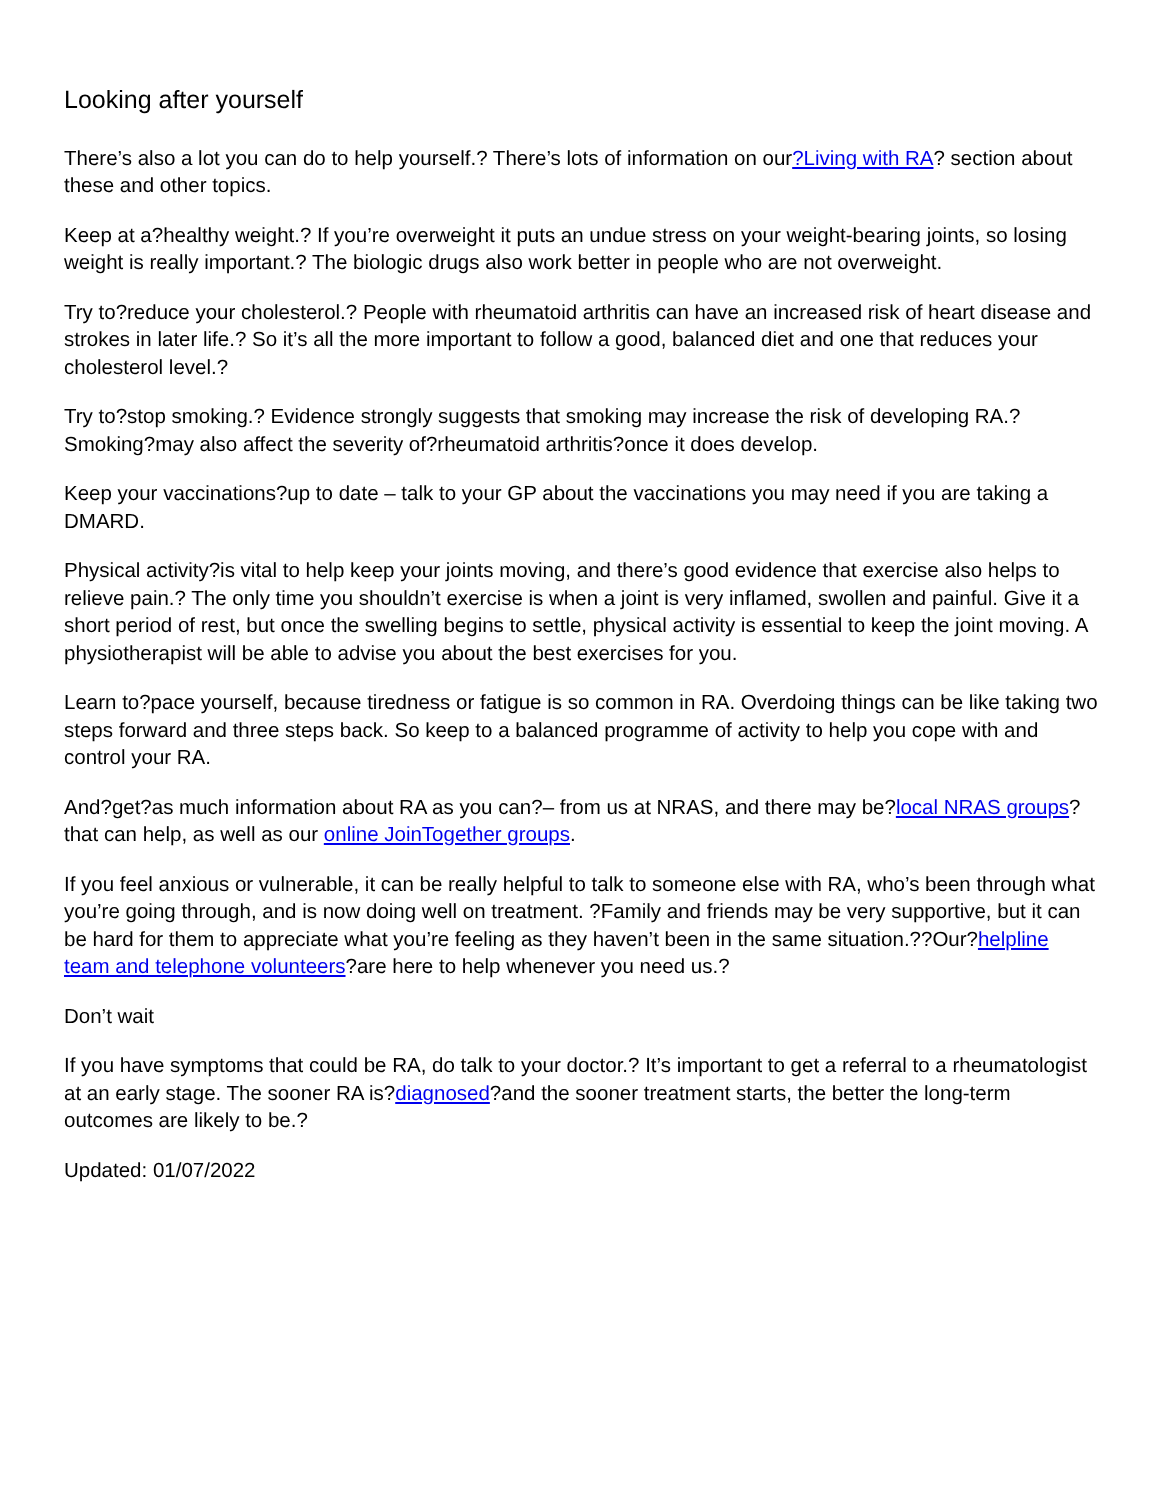Looking after yourself
There’s also a lot you can do to help yourself.? There’s lots of information on our?Living with RA? section about these and other topics.
Keep at a?healthy weight.? If you’re overweight it puts an undue stress on your weight-bearing joints, so losing weight is really important.? The biologic drugs also work better in people who are not overweight.
Try to?reduce your cholesterol.? People with rheumatoid arthritis can have an increased risk of heart disease and strokes in later life.? So it’s all the more important to follow a good, balanced diet and one that reduces your cholesterol level.?
Try to?stop smoking.? Evidence strongly suggests that smoking may increase the risk of developing RA.?Smoking?may also affect the severity of?rheumatoid arthritis?once it does develop.
Keep your vaccinations?up to date – talk to your GP about the vaccinations you may need if you are taking a DMARD.
Physical activity?is vital to help keep your joints moving, and there’s good evidence that exercise also helps to relieve pain.? The only time you shouldn’t exercise is when a joint is very inflamed, swollen and painful. Give it a short period of rest, but once the swelling begins to settle, physical activity is essential to keep the joint moving. A physiotherapist will be able to advise you about the best exercises for you.
Learn to?pace yourself, because tiredness or fatigue is so common in RA. Overdoing things can be like taking two steps forward and three steps back. So keep to a balanced programme of activity to help you cope with and control your RA.
And?get?as much information about RA as you can?– from us at NRAS, and there may be?local NRAS groups?that can help, as well as our online JoinTogether groups.
If you feel anxious or vulnerable, it can be really helpful to talk to someone else with RA, who’s been through what you’re going through, and is now doing well on treatment. ?Family and friends may be very supportive, but it can be hard for them to appreciate what you’re feeling as they haven’t been in the same situation.??Our?helpline team and telephone volunteers?are here to help whenever you need us.?
Don’t wait
If you have symptoms that could be RA, do talk to your doctor.? It’s important to get a referral to a rheumatologist at an early stage. The sooner RA is?diagnosed?and the sooner treatment starts, the better the long-term outcomes are likely to be.?
Updated: 01/07/2022